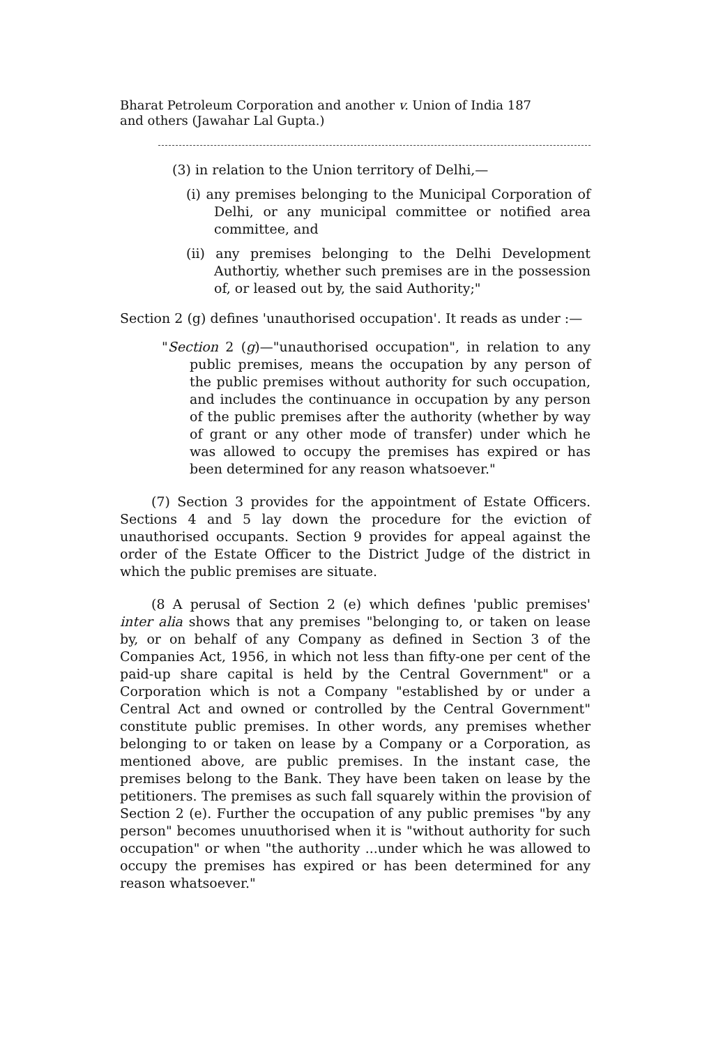Bharat Petroleum Corporation and another v. Union of India 187
and others (Jawahar Lal Gupta.)
(3) in relation to the Union territory of Delhi,—
(i) any premises belonging to the Municipal Corporation of Delhi, or any municipal committee or notified area committee, and
(ii) any premises belonging to the Delhi Development Authortiy, whether such premises are in the possession of, or leased out by, the said Authority;"
Section 2 (g) defines 'unauthorised occupation'. It reads as under :—
"Section 2 (g)—"unauthorised occupation", in relation to any public premises, means the occupation by any person of the public premises without authority for such occupation, and includes the continuance in occupation by any person of the public premises after the authority (whether by way of grant or any other mode of transfer) under which he was allowed to occupy the premises has expired or has been determined for any reason whatsoever."
(7) Section 3 provides for the appointment of Estate Officers. Sections 4 and 5 lay down the procedure for the eviction of unauthorised occupants. Section 9 provides for appeal against the order of the Estate Officer to the District Judge of the district in which the public premises are situate.
(8 A perusal of Section 2 (e) which defines 'public premises' inter alia shows that any premises "belonging to, or taken on lease by, or on behalf of any Company as defined in Section 3 of the Companies Act, 1956, in which not less than fifty-one per cent of the paid-up share capital is held by the Central Government" or a Corporation which is not a Company "established by or under a Central Act and owned or controlled by the Central Government" constitute public premises. In other words, any premises whether belonging to or taken on lease by a Company or a Corporation, as mentioned above, are public premises. In the instant case, the premises belong to the Bank. They have been taken on lease by the petitioners. The premises as such fall squarely within the provision of Section 2 (e). Further the occupation of any public premises "by any person" becomes unuuthorised when it is "without authority for such occupation" or when "the authority ...under which he was allowed to occupy the premises has expired or has been determined for any reason whatsoever."